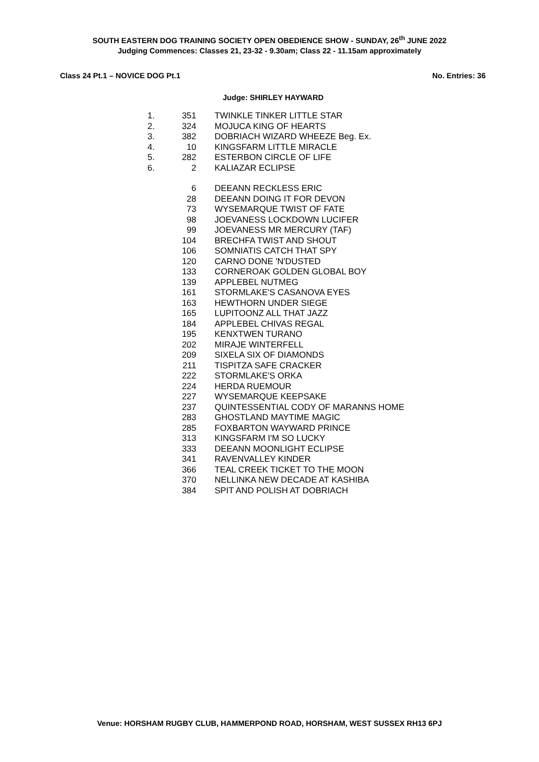SOUTH EASTERN DOG TRAINING SOCIETY OPEN OBEDIENCE SHOW - SUNDAY, 26<sup>th</sup> JUNE 2022
Judging Commences: Classes 21, 23-32 - 9.30am; Class 22 - 11.15am approximately
Class 24 Pt.1 – NOVICE DOG Pt.1 No. Entries: 36
Judge: SHIRLEY HAYWARD
| 1. | 351 | TWINKLE TINKER LITTLE STAR |
| 2. | 324 | MOJUCA KING OF HEARTS |
| 3. | 382 | DOBRIACH WIZARD WHEEZE Beg. Ex. |
| 4. | 10 | KINGSFARM LITTLE MIRACLE |
| 5. | 282 | ESTERBON CIRCLE OF LIFE |
| 6. | 2 | KALIAZAR ECLIPSE |
| | 6 | DEEANN RECKLESS ERIC |
| | 28 | DEEANN DOING IT FOR DEVON |
| | 73 | WYSEMARQUE TWIST OF FATE |
| | 98 | JOEVANESS LOCKDOWN LUCIFER |
| | 99 | JOEVANESS MR MERCURY (TAF) |
| | 104 | BRECHFA TWIST AND SHOUT |
| | 106 | SOMNIATIS CATCH THAT SPY |
| | 120 | CARNO DONE 'N'DUSTED |
| | 133 | CORNEROAK GOLDEN GLOBAL BOY |
| | 139 | APPLEBEL NUTMEG |
| | 161 | STORMLAKE'S CASANOVA EYES |
| | 163 | HEWTHORN UNDER SIEGE |
| | 165 | LUPITOONZ ALL THAT JAZZ |
| | 184 | APPLEBEL CHIVAS REGAL |
| | 195 | KENXTWEN TURANO |
| | 202 | MIRAJE WINTERFELL |
| | 209 | SIXELA SIX OF DIAMONDS |
| | 211 | TISPITZA SAFE CRACKER |
| | 222 | STORMLAKE'S ORKA |
| | 224 | HERDA RUEMOUR |
| | 227 | WYSEMARQUE KEEPSAKE |
| | 237 | QUINTESSENTIAL CODY OF MARANNS HOME |
| | 283 | GHOSTLAND MAYTIME MAGIC |
| | 285 | FOXBARTON WAYWARD PRINCE |
| | 313 | KINGSFARM I'M SO LUCKY |
| | 333 | DEEANN MOONLIGHT ECLIPSE |
| | 341 | RAVENVALLEY KINDER |
| | 366 | TEAL CREEK TICKET TO THE MOON |
| | 370 | NELLINKA NEW DECADE AT KASHIBA |
| | 384 | SPIT AND POLISH AT DOBRIACH |
Venue: HORSHAM RUGBY CLUB, HAMMERPOND ROAD, HORSHAM, WEST SUSSEX RH13 6PJ